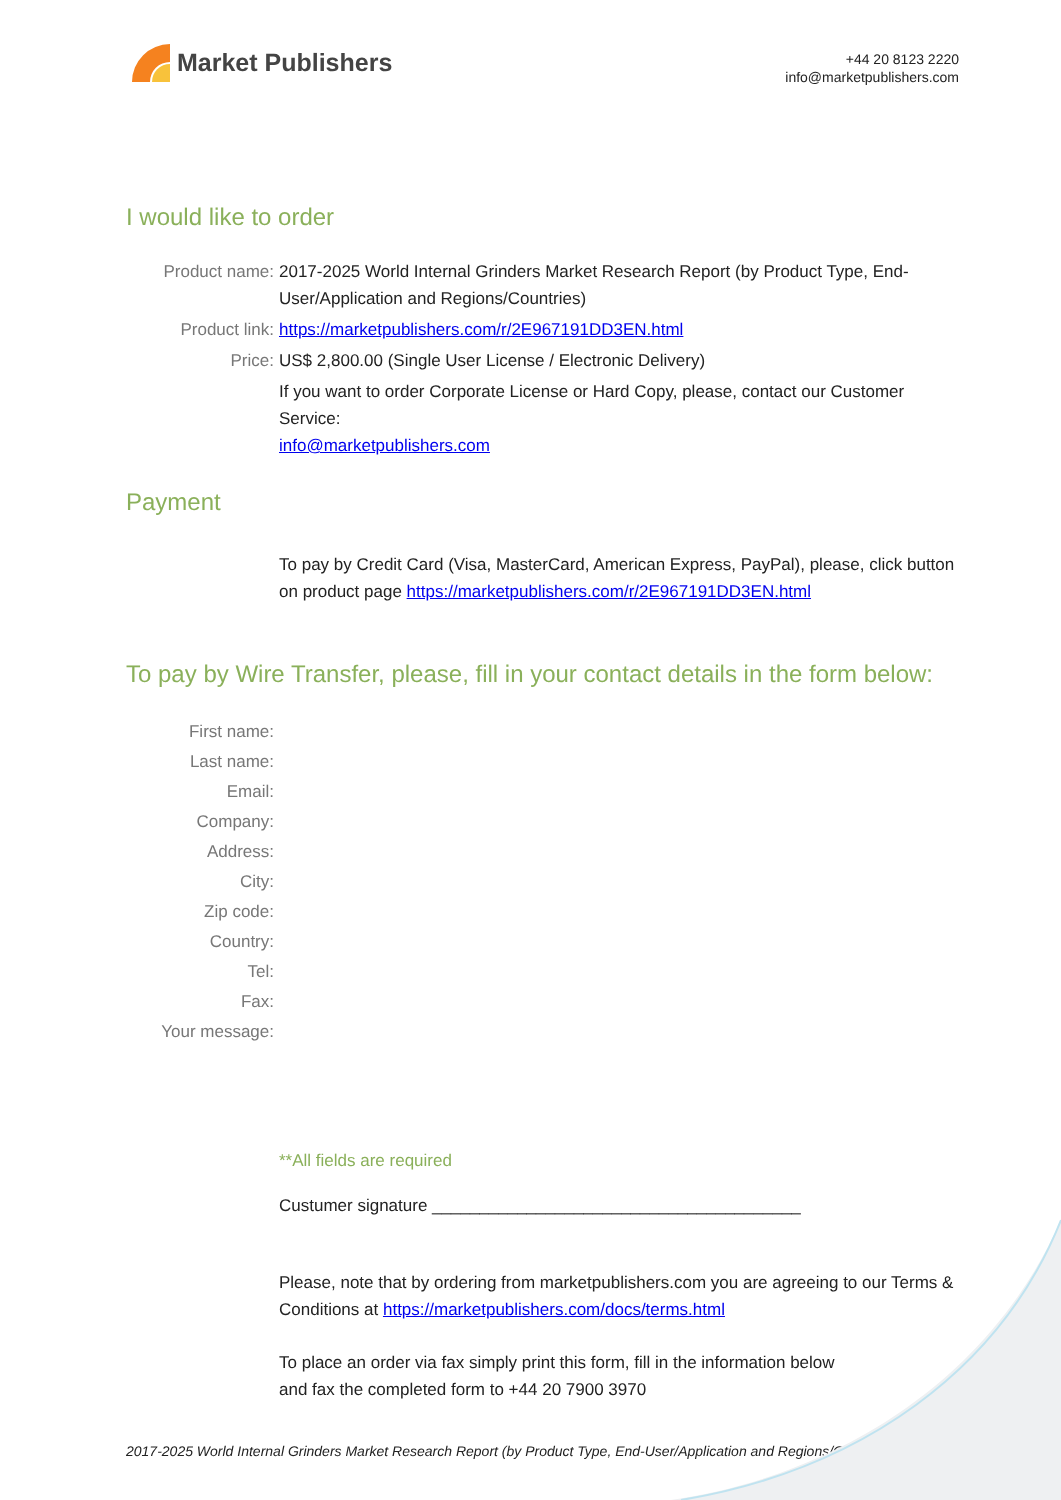Market Publishers
+44 20 8123 2220
info@marketpublishers.com
I would like to order
Product name: 2017-2025 World Internal Grinders Market Research Report (by Product Type, End-User/Application and Regions/Countries)
Product link: https://marketpublishers.com/r/2E967191DD3EN.html
Price: US$ 2,800.00 (Single User License / Electronic Delivery)
If you want to order Corporate License or Hard Copy, please, contact our Customer Service:
info@marketpublishers.com
Payment
To pay by Credit Card (Visa, MasterCard, American Express, PayPal), please, click button on product page https://marketpublishers.com/r/2E967191DD3EN.html
To pay by Wire Transfer, please, fill in your contact details in the form below:
First name:
Last name:
Email:
Company:
Address:
City:
Zip code:
Country:
Tel:
Fax:
Your message:
**All fields are required
Custumer signature _______________________________________
Please, note that by ordering from marketpublishers.com you are agreeing to our Terms & Conditions at https://marketpublishers.com/docs/terms.html
To place an order via fax simply print this form, fill in the information below
and fax the completed form to +44 20 7900 3970
2017-2025 World Internal Grinders Market Research Report (by Product Type, End-User/Application and Regions/Co...